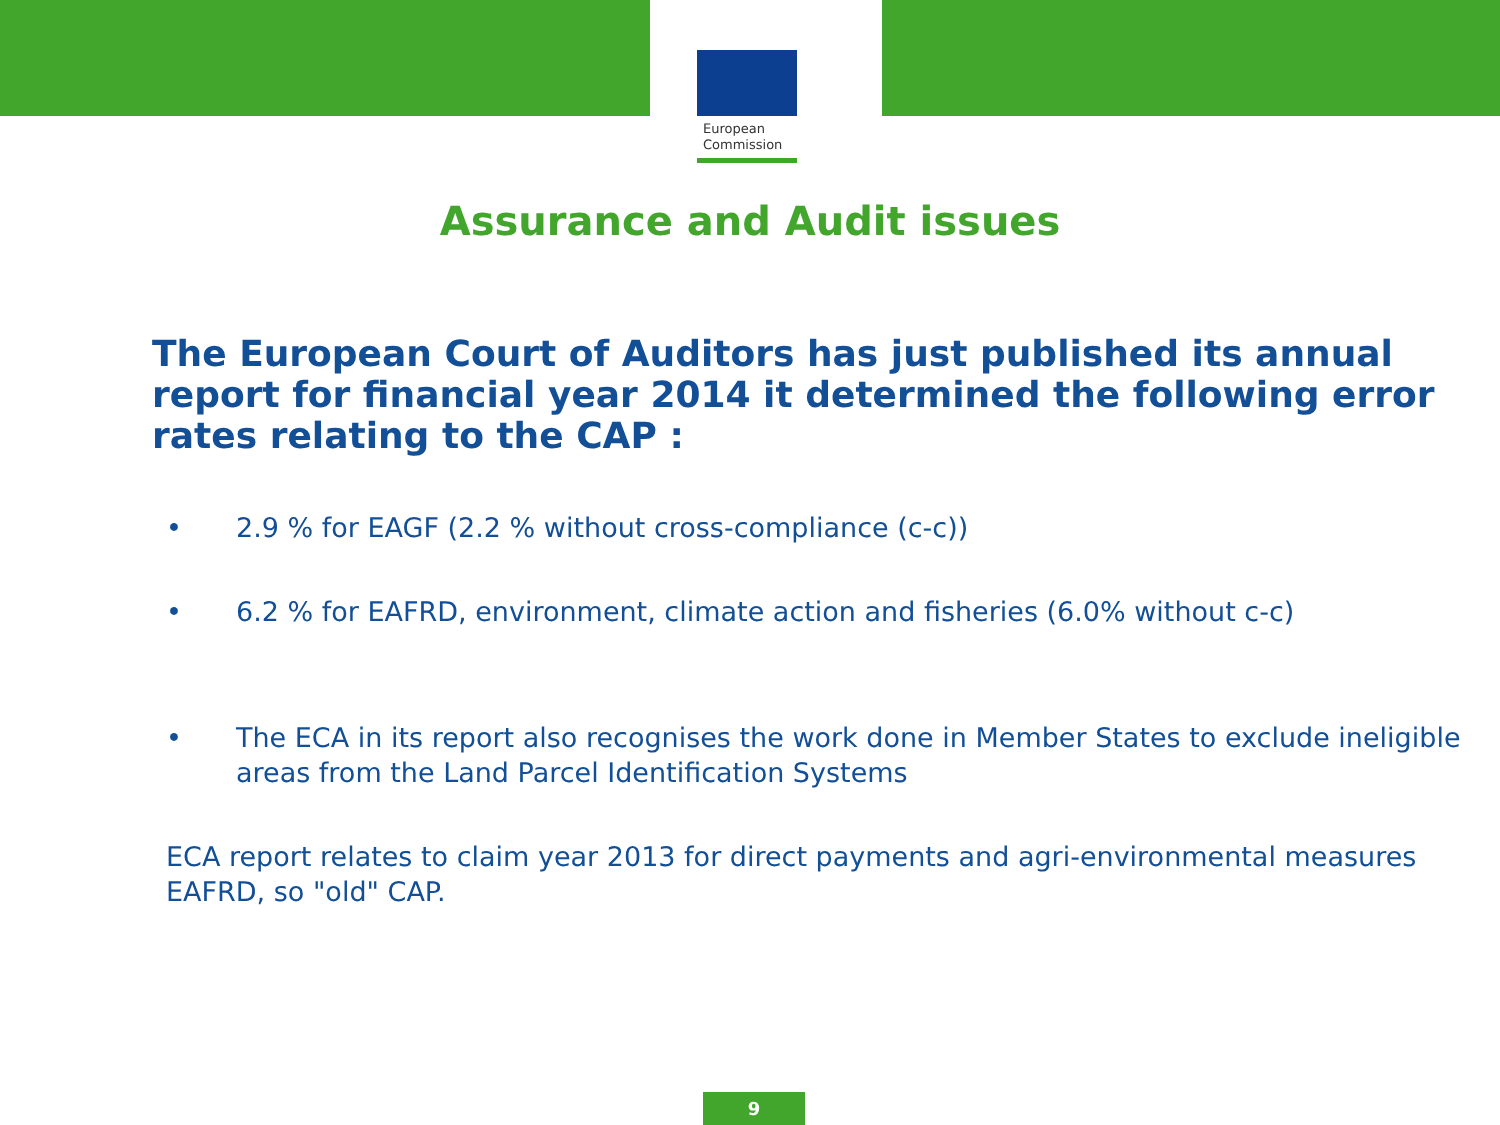European
Commission
Assurance and Audit issues
The European Court of Auditors has just published its annual report for financial year 2014 it determined the following error rates relating to the CAP :
• 2.9 % for EAGF (2.2 % without cross-compliance (c-c))
• 6.2 % for EAFRD, environment, climate action and fisheries (6.0% without c-c)
• The ECA in its report also recognises the work done in Member States to exclude ineligible areas from the Land Parcel Identification Systems
ECA report relates to claim year 2013 for direct payments and agri-environmental measures EAFRD, so "old" CAP.
9